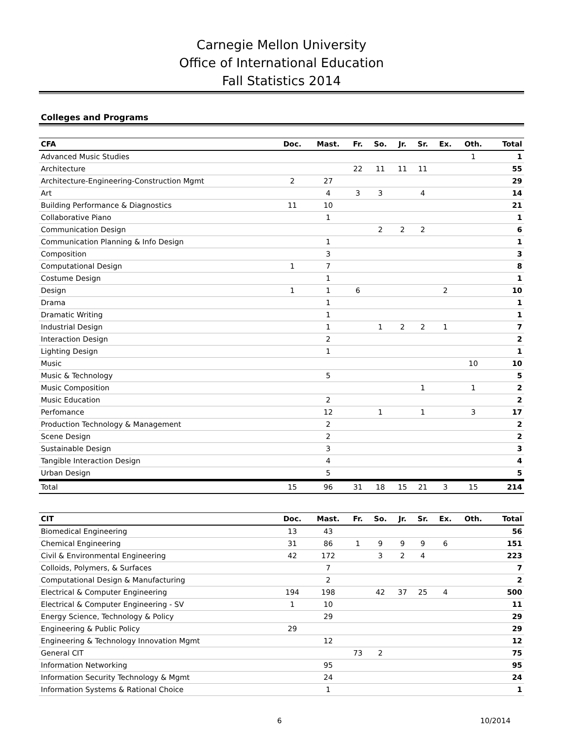Carnegie Mellon University
Office of International Education
Fall Statistics 2014
Colleges and Programs
| CFA | Doc. | Mast. | Fr. | So. | Jr. | Sr. | Ex. | Oth. | Total |
| --- | --- | --- | --- | --- | --- | --- | --- | --- | --- |
| Advanced Music Studies | | | | | | | | 1 | 1 |
| Architecture | | | 22 | 11 | 11 | 11 | | | 55 |
| Architecture-Engineering-Construction Mgmt | 2 | 27 | | | | | | | 29 |
| Art | | 4 | 3 | 3 | | 4 | | | 14 |
| Building Performance & Diagnostics | 11 | 10 | | | | | | | 21 |
| Collaborative Piano | | 1 | | | | | | | 1 |
| Communication Design | | | | 2 | 2 | 2 | | | 6 |
| Communication Planning & Info Design | | 1 | | | | | | | 1 |
| Composition | | 3 | | | | | | | 3 |
| Computational Design | 1 | 7 | | | | | | | 8 |
| Costume Design | | 1 | | | | | | | 1 |
| Design | 1 | 1 | 6 | | | | 2 | | 10 |
| Drama | | 1 | | | | | | | 1 |
| Dramatic Writing | | 1 | | | | | | | 1 |
| Industrial Design | | 1 | | 1 | 2 | 2 | 1 | | 7 |
| Interaction Design | | 2 | | | | | | | 2 |
| Lighting Design | | 1 | | | | | | | 1 |
| Music | | | | | | | | 10 | 10 |
| Music & Technology | | 5 | | | | | | | 5 |
| Music Composition | | | | | | 1 | | 1 | 2 |
| Music Education | | 2 | | | | | | | 2 |
| Perfomance | | 12 | | 1 | | 1 | | 3 | 17 |
| Production Technology & Management | | 2 | | | | | | | 2 |
| Scene Design | | 2 | | | | | | | 2 |
| Sustainable Design | | 3 | | | | | | | 3 |
| Tangible Interaction Design | | 4 | | | | | | | 4 |
| Urban Design | | 5 | | | | | | | 5 |
| Total | 15 | 96 | 31 | 18 | 15 | 21 | 3 | 15 | 214 |
| CIT | Doc. | Mast. | Fr. | So. | Jr. | Sr. | Ex. | Oth. | Total |
| --- | --- | --- | --- | --- | --- | --- | --- | --- | --- |
| Biomedical Engineering | 13 | 43 | | | | | | | 56 |
| Chemical Engineering | 31 | 86 | 1 | 9 | 9 | 9 | 6 | | 151 |
| Civil & Environmental Engineering | 42 | 172 | | 3 | 2 | 4 | | | 223 |
| Colloids, Polymers, & Surfaces | | 7 | | | | | | | 7 |
| Computational Design & Manufacturing | | 2 | | | | | | | 2 |
| Electrical & Computer Engineering | 194 | 198 | | 42 | 37 | 25 | 4 | | 500 |
| Electrical & Computer Engineering - SV | 1 | 10 | | | | | | | 11 |
| Energy Science, Technology & Policy | | 29 | | | | | | | 29 |
| Engineering & Public Policy | 29 | | | | | | | | 29 |
| Engineering & Technology Innovation Mgmt | | 12 | | | | | | | 12 |
| General CIT | | | 73 | 2 | | | | | 75 |
| Information Networking | | 95 | | | | | | | 95 |
| Information Security Technology & Mgmt | | 24 | | | | | | | 24 |
| Information Systems & Rational Choice | | 1 | | | | | | | 1 |
6 10/2014